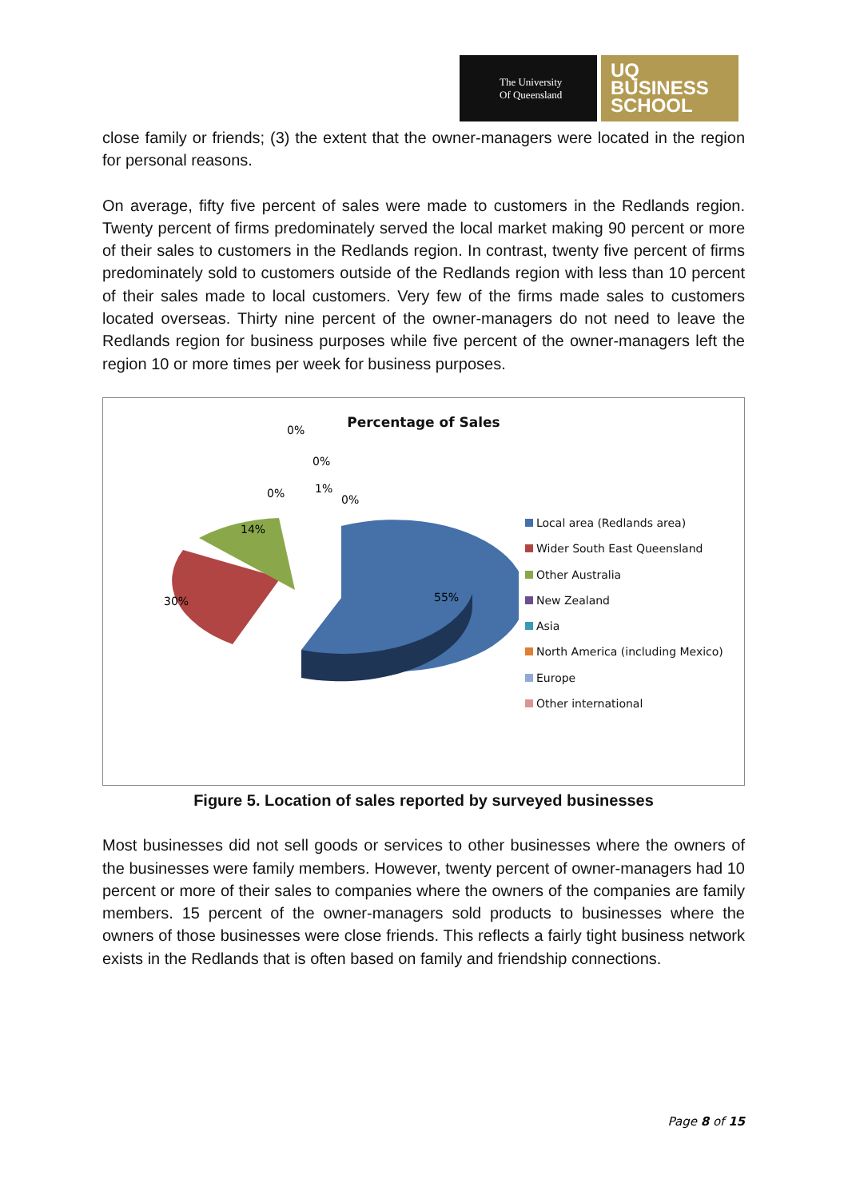The University
Of Queensland
UQ
BUSINESS
SCHOOL
close family or friends; (3) the extent that the owner-managers were located in the region for personal reasons.
On average, fifty five percent of sales were made to customers in the Redlands region. Twenty percent of firms predominately served the local market making 90 percent or more of their sales to customers in the Redlands region. In contrast, twenty five percent of firms predominately sold to customers outside of the Redlands region with less than 10 percent of their sales made to local customers. Very few of the firms made sales to customers located overseas. Thirty nine percent of the owner-managers do not need to leave the Redlands region for business purposes while five percent of the owner-managers left the region 10 or more times per week for business purposes.
Percentage of Sales
0%
0%
0%
1%
0%
14%
30%
55%
Local area (Redlands area)
Wider South East Queensland
Other Australia
New Zealand
Asia
North America (including Mexico)
Europe
Other international
Figure 5. Location of sales reported by surveyed businesses
Most businesses did not sell goods or services to other businesses where the owners of the businesses were family members. However, twenty percent of owner-managers had 10 percent or more of their sales to companies where the owners of the companies are family members. 15 percent of the owner-managers sold products to businesses where the owners of those businesses were close friends. This reflects a fairly tight business network exists in the Redlands that is often based on family and friendship connections.
Page 8 of 15